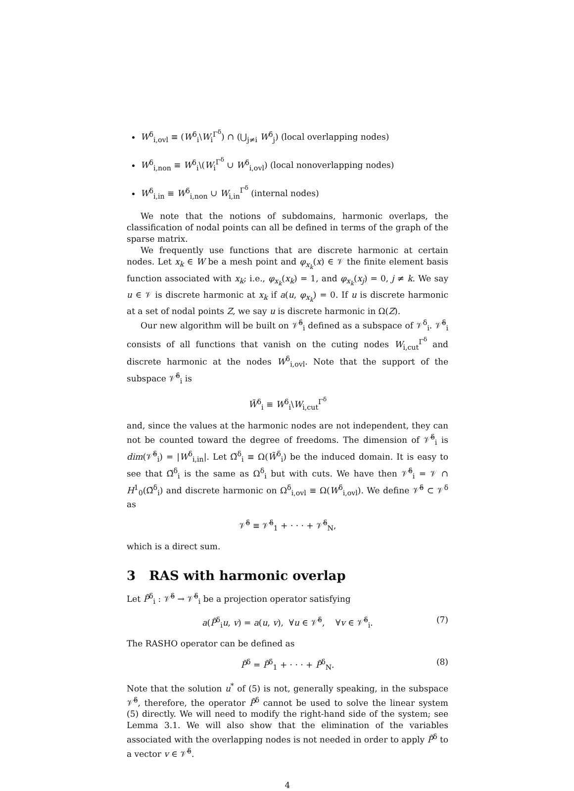W<sup>δ</sup><sub>i,ovl</sub> ≡ (W<sup>δ</sup><sub>i</sub>\W<sub>i</sub><sup>Γ<sup>δ</sup></sup>) ∩ (⋃<sub>j≠i</sub> W<sup>δ</sup><sub>j</sub>) (local overlapping nodes)
W<sup>δ</sup><sub>i,non</sub> ≡ W<sup>δ</sup><sub>i</sub>\(W<sub>i</sub><sup>Γ<sup>δ</sup></sup> ∪ W<sup>δ</sup><sub>i,ovl</sub>) (local nonoverlapping nodes)
W<sup>δ</sup><sub>i,in</sub> ≡ W<sup>δ</sup><sub>i,non</sub> ∪ W<sub>i,in</sub><sup>Γ<sup>δ</sup></sup> (internal nodes)
We note that the notions of subdomains, harmonic overlaps, the classification of nodal points can all be defined in terms of the graph of the sparse matrix.
We frequently use functions that are discrete harmonic at certain nodes. Let x<sub>k</sub> ∈ W be a mesh point and φ<sub>x<sub>k</sub></sub>(x) ∈ 𝒱 the finite element basis function associated with x<sub>k</sub>; i.e., φ<sub>x<sub>k</sub></sub>(x<sub>k</sub>) = 1, and φ<sub>x<sub>k</sub></sub>(x<sub>j</sub>) = 0, j ≠ k. We say u ∈ 𝒱 is discrete harmonic at x<sub>k</sub> if a(u, φ<sub>x<sub>k</sub></sub>) = 0. If u is discrete harmonic at a set of nodal points Z, we say u is discrete harmonic in Ω(Z).
Our new algorithm will be built on 𝒱̃<sup>δ</sup><sub>i</sub> defined as a subspace of 𝒱<sup>δ</sup><sub>i</sub>. 𝒱̃<sup>δ</sup><sub>i</sub> consists of all functions that vanish on the cuting nodes W<sub>i,cut</sub><sup>Γ<sup>δ</sup></sup> and discrete harmonic at the nodes W<sup>δ</sup><sub>i,ovl</sub>. Note that the support of the subspace 𝒱̃<sup>δ</sup><sub>i</sub> is
W̃<sup>δ</sup><sub>i</sub> ≡ W<sup>δ</sup><sub>i</sub>\W<sub>i,cut</sub><sup>Γ<sup>δ</sup></sup>
and, since the values at the harmonic nodes are not independent, they can not be counted toward the degree of freedoms. The dimension of 𝒱̃<sup>δ</sup><sub>i</sub> is dim(𝒱̃<sup>δ</sup><sub>i</sub>) = |W<sup>δ</sup><sub>i,in</sub>|. Let Ω̃<sup>δ</sup><sub>i</sub> ≡ Ω(W̃<sup>δ</sup><sub>i</sub>) be the induced domain. It is easy to see that Ω̃<sup>δ</sup><sub>i</sub> is the same as Ω<sup>δ</sup><sub>i</sub> but with cuts. We have then 𝒱̃<sup>δ</sup><sub>i</sub> = 𝒱 ∩ H<sup>1</sup><sub>0</sub>(Ω̃<sup>δ</sup><sub>i</sub>) and discrete harmonic on Ω<sup>δ</sup><sub>i,ovl</sub> ≡ Ω(W<sup>δ</sup><sub>i,ovl</sub>). We define 𝒱̃<sup>δ</sup> ⊂ 𝒱<sup>δ</sup> as
𝒱̃<sup>δ</sup> ≡ 𝒱̃<sup>δ</sup><sub>1</sub> + · · · + 𝒱̃<sup>δ</sup><sub>N</sub>,
which is a direct sum.
3 RAS with harmonic overlap
Let P̃<sup>δ</sup><sub>i</sub> : 𝒱̃<sup>δ</sup> → 𝒱̃<sup>δ</sup><sub>i</sub> be a projection operator satisfying
a(P̃<sup>δ</sup><sub>i</sub>u, v) = a(u, v), ∀u ∈ 𝒱̃<sup>δ</sup>, ∀v ∈ 𝒱̃<sup>δ</sup><sub>i</sub>. (7)
The RASHO operator can be defined as
P̃<sup>δ</sup> = P̃<sup>δ</sup><sub>1</sub> + · · · + P̃<sup>δ</sup><sub>N</sub>. (8)
Note that the solution u<sup>*</sup> of (5) is not, generally speaking, in the subspace 𝒱̃<sup>δ</sup>, therefore, the operator P̃<sup>δ</sup> cannot be used to solve the linear system (5) directly. We will need to modify the right-hand side of the system; see Lemma 3.1. We will also show that the elimination of the variables associated with the overlapping nodes is not needed in order to apply P̃<sup>δ</sup> to a vector v ∈ 𝒱̃<sup>δ</sup>.
4